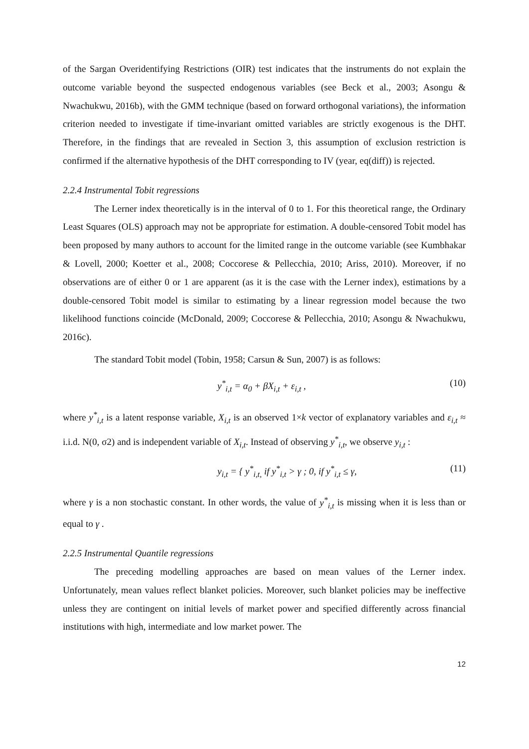of the Sargan Overidentifying Restrictions (OIR) test indicates that the instruments do not explain the outcome variable beyond the suspected endogenous variables (see Beck et al., 2003; Asongu & Nwachukwu, 2016b), with the GMM technique (based on forward orthogonal variations), the information criterion needed to investigate if time-invariant omitted variables are strictly exogenous is the DHT. Therefore, in the findings that are revealed in Section 3, this assumption of exclusion restriction is confirmed if the alternative hypothesis of the DHT corresponding to IV (year, eq(diff)) is rejected.
2.2.4 Instrumental Tobit regressions
The Lerner index theoretically is in the interval of 0 to 1. For this theoretical range, the Ordinary Least Squares (OLS) approach may not be appropriate for estimation. A double-censored Tobit model has been proposed by many authors to account for the limited range in the outcome variable (see Kumbhakar & Lovell, 2000; Koetter et al., 2008; Coccorese & Pellecchia, 2010; Ariss, 2010). Moreover, if no observations are of either 0 or 1 are apparent (as it is the case with the Lerner index), estimations by a double-censored Tobit model is similar to estimating by a linear regression model because the two likelihood functions coincide (McDonald, 2009; Coccorese & Pellecchia, 2010; Asongu & Nwachukwu, 2016c).
The standard Tobit model (Tobin, 1958; Carsun & Sun, 2007) is as follows:
y<sup>*</sup><sub>i,t</sub> = α<sub>0</sub> + βX<sub>i,t</sub> + ε<sub>i,t</sub> , (10)
where y<sup>*</sup><sub>i,t</sub> is a latent response variable, X<sub>i,t</sub> is an observed 1×k vector of explanatory variables and ε<sub>i,t</sub> ≈ i.i.d. N(0, σ2) and is independent variable of X<sub>i,t</sub>. Instead of observing y<sup>*</sup><sub>i,t</sub>, we observe y<sub>i,t</sub> :
y<sub>i,t</sub> = { y<sup>*</sup><sub>i,t,</sub> if y<sup>*</sup><sub>i,t</sub> > γ ; 0, if y<sup>*</sup><sub>i,t</sub> ≤ γ, (11)
where γ is a non stochastic constant. In other words, the value of y<sup>*</sup><sub>i,t</sub> is missing when it is less than or equal to γ .
2.2.5 Instrumental Quantile regressions
The preceding modelling approaches are based on mean values of the Lerner index. Unfortunately, mean values reflect blanket policies. Moreover, such blanket policies may be ineffective unless they are contingent on initial levels of market power and specified differently across financial institutions with high, intermediate and low market power. The
12